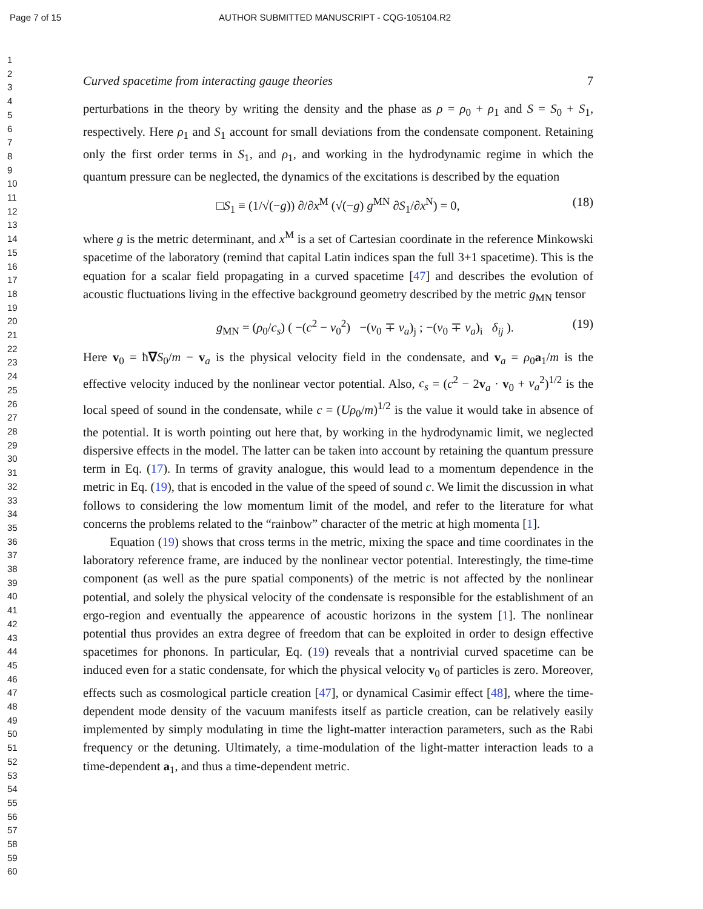Page 7 of 15 AUTHOR SUBMITTED MANUSCRIPT - CQG-105104.R2
1
2
3
4
5
6
7
8
9
10
11
12
13
14
15
16
17
18
19
20
21
22
23
24
25
26
27
28
29
30
31
32
33
34
35
36
37
38
39
40
41
42
43
44
45
46
47
48
49
50
51
52
53
54
55
56
57
58
59
60
Curved spacetime from interacting gauge theories 7
perturbations in the theory by writing the density and the phase as ρ = ρ<sub>0</sub> + ρ<sub>1</sub> and S = S<sub>0</sub> + S<sub>1</sub>, respectively. Here ρ<sub>1</sub> and S<sub>1</sub> account for small deviations from the condensate component. Retaining only the first order terms in S<sub>1</sub>, and ρ<sub>1</sub>, and working in the hydrodynamic regime in which the quantum pressure can be neglected, the dynamics of the excitations is described by the equation
□S<sub>1</sub> ≡ (1/√(−g)) ∂/∂x<sup>M</sup> (√(−g) g<sup>MN</sup> ∂S<sub>1</sub>/∂x<sup>N</sup>) = 0, (18)
where g is the metric determinant, and x<sup>M</sup> is a set of Cartesian coordinate in the reference Minkowski spacetime of the laboratory (remind that capital Latin indices span the full 3+1 spacetime). This is the equation for a scalar field propagating in a curved spacetime [47] and describes the evolution of acoustic fluctuations living in the effective background geometry described by the metric g<sub>MN</sub> tensor
g<sub>MN</sub> = (ρ<sub>0</sub>/c<sub>s</sub>) ( −(c<sup>2</sup> − v<sub>0</sub><sup>2</sup>) −(v<sub>0</sub> ∓ v<sub>a</sub>)<sub>j</sub> ; −(v<sub>0</sub> ∓ v<sub>a</sub>)<sub>i</sub> δ<sub>ij</sub> ). (19)
Here v<sub>0</sub> = ħ∇S<sub>0</sub>/m − v<sub>a</sub> is the physical velocity field in the condensate, and v<sub>a</sub> = ρ<sub>0</sub>a<sub>1</sub>/m is the effective velocity induced by the nonlinear vector potential. Also, c<sub>s</sub> = (c<sup>2</sup> − 2v<sub>a</sub> · v<sub>0</sub> + v<sub>a</sub><sup>2</sup>)<sup>1/2</sup> is the local speed of sound in the condensate, while c = (Uρ<sub>0</sub>/m)<sup>1/2</sup> is the value it would take in absence of the potential. It is worth pointing out here that, by working in the hydrodynamic limit, we neglected dispersive effects in the model. The latter can be taken into account by retaining the quantum pressure term in Eq. (17). In terms of gravity analogue, this would lead to a momentum dependence in the metric in Eq. (19), that is encoded in the value of the speed of sound c. We limit the discussion in what follows to considering the low momentum limit of the model, and refer to the literature for what concerns the problems related to the “rainbow” character of the metric at high momenta [1].
Equation (19) shows that cross terms in the metric, mixing the space and time coordinates in the laboratory reference frame, are induced by the nonlinear vector potential. Interestingly, the time-time component (as well as the pure spatial components) of the metric is not affected by the nonlinear potential, and solely the physical velocity of the condensate is responsible for the establishment of an ergo-region and eventually the appearence of acoustic horizons in the system [1]. The nonlinear potential thus provides an extra degree of freedom that can be exploited in order to design effective spacetimes for phonons. In particular, Eq. (19) reveals that a nontrivial curved spacetime can be induced even for a static condensate, for which the physical velocity v<sub>0</sub> of particles is zero. Moreover, effects such as cosmological particle creation [47], or dynamical Casimir effect [48], where the time-dependent mode density of the vacuum manifests itself as particle creation, can be relatively easily implemented by simply modulating in time the light-matter interaction parameters, such as the Rabi frequency or the detuning. Ultimately, a time-modulation of the light-matter interaction leads to a time-dependent a<sub>1</sub>, and thus a time-dependent metric.